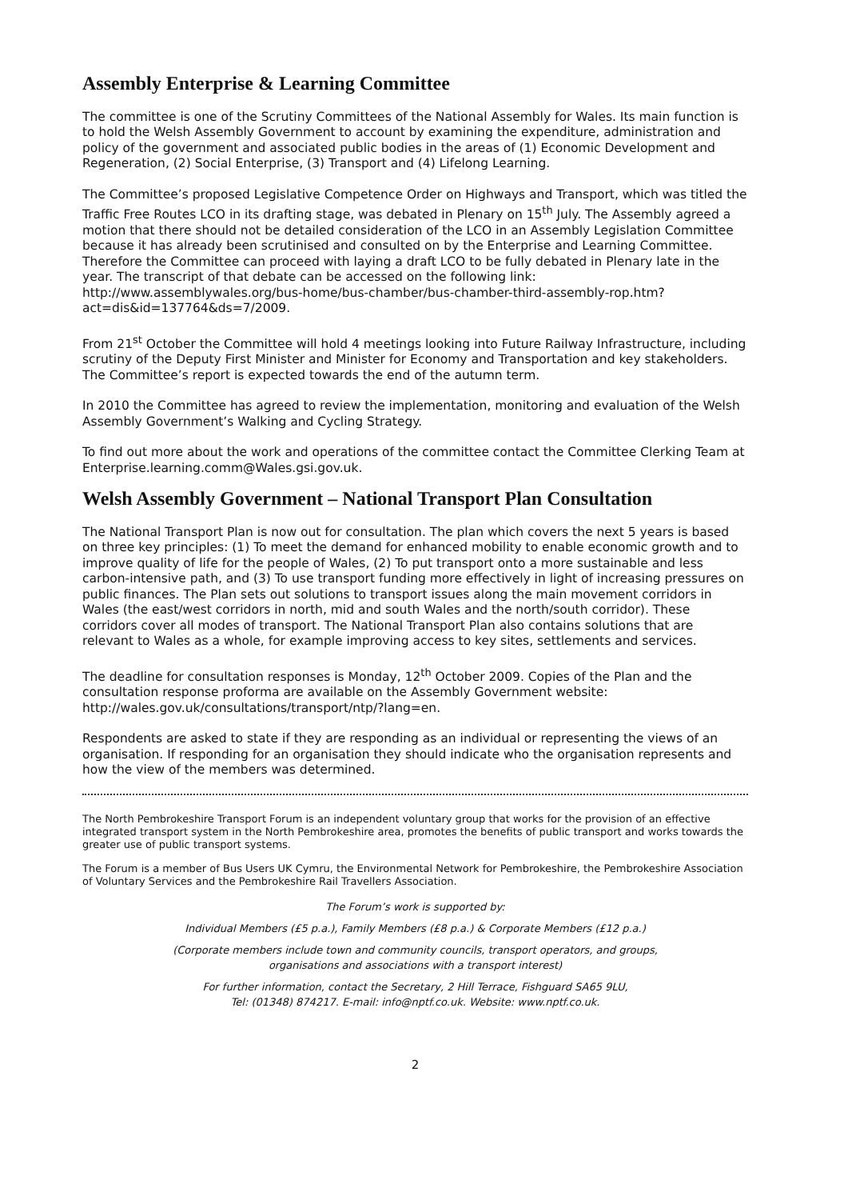Assembly Enterprise & Learning Committee
The committee is one of the Scrutiny Committees of the National Assembly for Wales. Its main function is to hold the Welsh Assembly Government to account by examining the expenditure, administration and policy of the government and associated public bodies in the areas of (1) Economic Development and Regeneration, (2) Social Enterprise, (3) Transport and (4) Lifelong Learning.
The Committee’s proposed Legislative Competence Order on Highways and Transport, which was titled the Traffic Free Routes LCO in its drafting stage, was debated in Plenary on 15<sup>th</sup> July. The Assembly agreed a motion that there should not be detailed consideration of the LCO in an Assembly Legislation Committee because it has already been scrutinised and consulted on by the Enterprise and Learning Committee. Therefore the Committee can proceed with laying a draft LCO to be fully debated in Plenary late in the year. The transcript of that debate can be accessed on the following link:
http://www.assemblywales.org/bus-home/bus-chamber/bus-chamber-third-assembly-rop.htm?act=dis&id=137764&ds=7/2009.
From 21<sup>st</sup> October the Committee will hold 4 meetings looking into Future Railway Infrastructure, including scrutiny of the Deputy First Minister and Minister for Economy and Transportation and key stakeholders. The Committee’s report is expected towards the end of the autumn term.
In 2010 the Committee has agreed to review the implementation, monitoring and evaluation of the Welsh Assembly Government’s Walking and Cycling Strategy.
To find out more about the work and operations of the committee contact the Committee Clerking Team at Enterprise.learning.comm@Wales.gsi.gov.uk.
Welsh Assembly Government – National Transport Plan Consultation
The National Transport Plan is now out for consultation. The plan which covers the next 5 years is based on three key principles: (1) To meet the demand for enhanced mobility to enable economic growth and to improve quality of life for the people of Wales, (2) To put transport onto a more sustainable and less carbon-intensive path, and (3) To use transport funding more effectively in light of increasing pressures on public finances. The Plan sets out solutions to transport issues along the main movement corridors in Wales (the east/west corridors in north, mid and south Wales and the north/south corridor). These corridors cover all modes of transport. The National Transport Plan also contains solutions that are relevant to Wales as a whole, for example improving access to key sites, settlements and services.
The deadline for consultation responses is Monday, 12<sup>th</sup> October 2009. Copies of the Plan and the consultation response proforma are available on the Assembly Government website: http://wales.gov.uk/consultations/transport/ntp/?lang=en.
Respondents are asked to state if they are responding as an individual or representing the views of an organisation. If responding for an organisation they should indicate who the organisation represents and how the view of the members was determined.
The North Pembrokeshire Transport Forum is an independent voluntary group that works for the provision of an effective integrated transport system in the North Pembrokeshire area, promotes the benefits of public transport and works towards the greater use of public transport systems.
The Forum is a member of Bus Users UK Cymru, the Environmental Network for Pembrokeshire, the Pembrokeshire Association of Voluntary Services and the Pembrokeshire Rail Travellers Association.
The Forum’s work is supported by:
Individual Members (£5 p.a.), Family Members (£8 p.a.) & Corporate Members (£12 p.a.)
(Corporate members include town and community councils, transport operators, and groups,
organisations and associations with a transport interest)
For further information, contact the Secretary, 2 Hill Terrace, Fishguard SA65 9LU,
Tel: (01348) 874217. E-mail: info@nptf.co.uk. Website: www.nptf.co.uk.
2